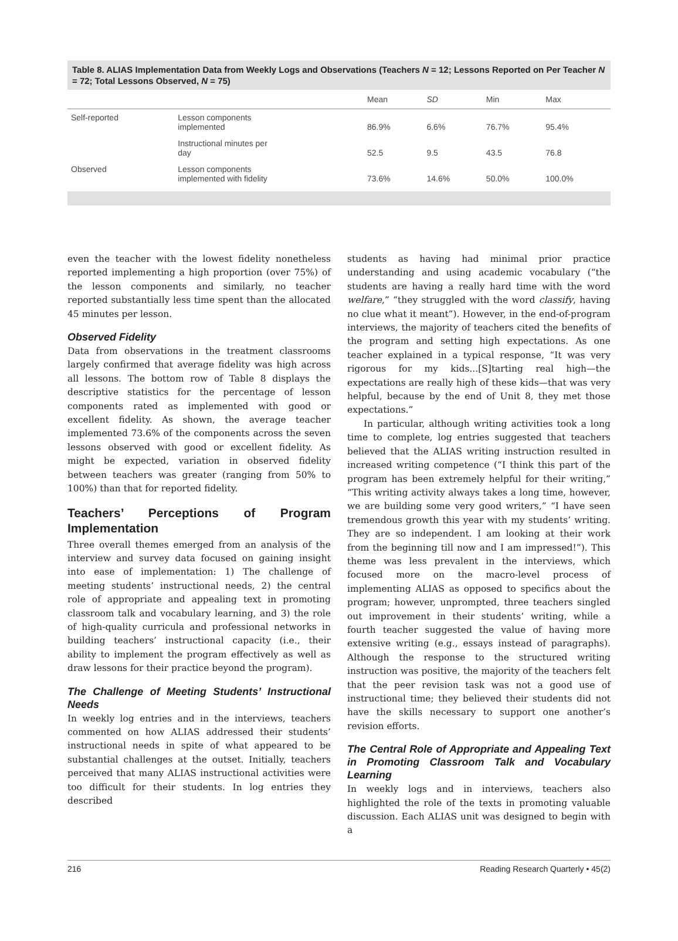Table 8. ALIAS Implementation Data from Weekly Logs and Observations (Teachers N = 12; Lessons Reported on Per Teacher N = 72; Total Lessons Observed, N = 75)
| | | Mean | SD | Min | Max |
| --- | --- | --- | --- | --- | --- |
| Self-reported | Lesson components implemented | 86.9% | 6.6% | 76.7% | 95.4% |
| | Instructional minutes per day | 52.5 | 9.5 | 43.5 | 76.8 |
| Observed | Lesson components implemented with fidelity | 73.6% | 14.6% | 50.0% | 100.0% |
even the teacher with the lowest fidelity nonetheless reported implementing a high proportion (over 75%) of the lesson components and similarly, no teacher reported substantially less time spent than the allocated 45 minutes per lesson.
Observed Fidelity
Data from observations in the treatment classrooms largely confirmed that average fidelity was high across all lessons. The bottom row of Table 8 displays the descriptive statistics for the percentage of lesson components rated as implemented with good or excellent fidelity. As shown, the average teacher implemented 73.6% of the components across the seven lessons observed with good or excellent fidelity. As might be expected, variation in observed fidelity between teachers was greater (ranging from 50% to 100%) than that for reported fidelity.
Teachers’ Perceptions of Program Implementation
Three overall themes emerged from an analysis of the interview and survey data focused on gaining insight into ease of implementation: 1) The challenge of meeting students’ instructional needs, 2) the central role of appropriate and appealing text in promoting classroom talk and vocabulary learning, and 3) the role of high-quality curricula and professional networks in building teachers’ instructional capacity (i.e., their ability to implement the program effectively as well as draw lessons for their practice beyond the program).
The Challenge of Meeting Students’ Instructional Needs
In weekly log entries and in the interviews, teachers commented on how ALIAS addressed their students’ instructional needs in spite of what appeared to be substantial challenges at the outset. Initially, teachers perceived that many ALIAS instructional activities were too difficult for their students. In log entries they described
students as having had minimal prior practice understanding and using academic vocabulary (“the students are having a really hard time with the word welfare,” “they struggled with the word classify, having no clue what it meant”). However, in the end-of-program interviews, the majority of teachers cited the benefits of the program and setting high expectations. As one teacher explained in a typical response, “It was very rigorous for my kids...[S]tarting real high—the expectations are really high of these kids—that was very helpful, because by the end of Unit 8, they met those expectations.”
In particular, although writing activities took a long time to complete, log entries suggested that teachers believed that the ALIAS writing instruction resulted in increased writing competence (“I think this part of the program has been extremely helpful for their writing,” “This writing activity always takes a long time, however, we are building some very good writers,” “I have seen tremendous growth this year with my students’ writing. They are so independent. I am looking at their work from the beginning till now and I am impressed!”). This theme was less prevalent in the interviews, which focused more on the macro-level process of implementing ALIAS as opposed to specifics about the program; however, unprompted, three teachers singled out improvement in their students’ writing, while a fourth teacher suggested the value of having more extensive writing (e.g., essays instead of paragraphs). Although the response to the structured writing instruction was positive, the majority of the teachers felt that the peer revision task was not a good use of instructional time; they believed their students did not have the skills necessary to support one another’s revision efforts.
The Central Role of Appropriate and Appealing Text in Promoting Classroom Talk and Vocabulary Learning
In weekly logs and in interviews, teachers also highlighted the role of the texts in promoting valuable discussion. Each ALIAS unit was designed to begin with a
216 Reading Research Quarterly • 45(2)